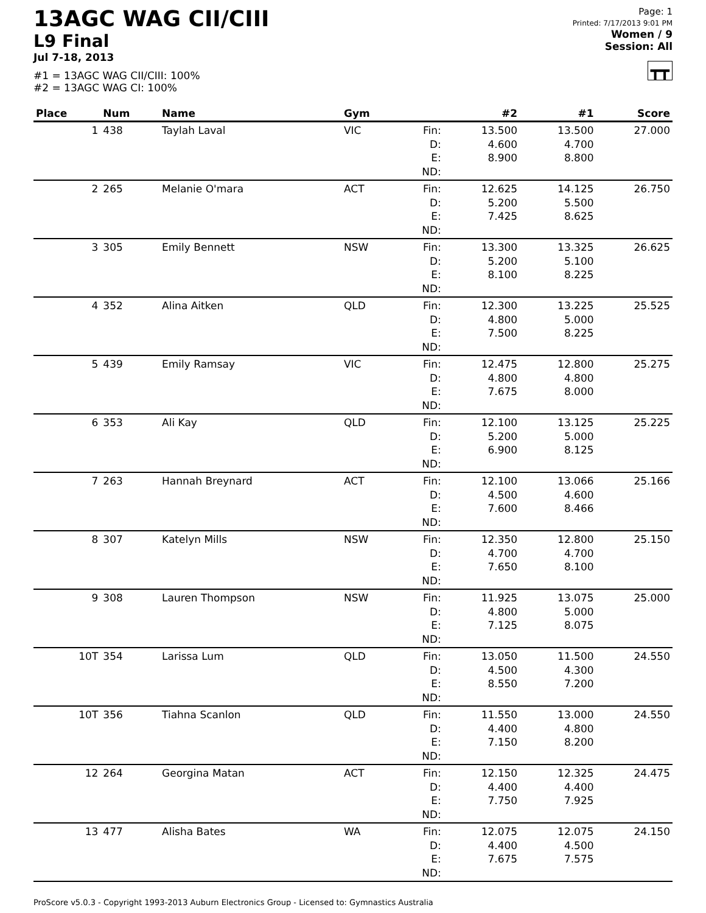13AGC WAG CII/CIII
L9 Final
Jul 7-18, 2013
#1 = 13AGC WAG CII/CIII: 100%
#2 = 13AGC WAG CI: 100%
Page: 1
Printed: 7/17/2013 9:01 PM
Women / 9
Session: All
┳┳
| Place | Num | Name | Gym | | #2 | #1 | Score |
| --- | --- | --- | --- | --- | --- | --- | --- |
| 1 | 438 | Taylah Laval | VIC | Fin: D: E: ND: | 13.500 4.600 8.900 | 13.500 4.700 8.800 | 27.000 |
| 2 | 265 | Melanie O'mara | ACT | Fin: D: E: ND: | 12.625 5.200 7.425 | 14.125 5.500 8.625 | 26.750 |
| 3 | 305 | Emily Bennett | NSW | Fin: D: E: ND: | 13.300 5.200 8.100 | 13.325 5.100 8.225 | 26.625 |
| 4 | 352 | Alina Aitken | QLD | Fin: D: E: ND: | 12.300 4.800 7.500 | 13.225 5.000 8.225 | 25.525 |
| 5 | 439 | Emily Ramsay | VIC | Fin: D: E: ND: | 12.475 4.800 7.675 | 12.800 4.800 8.000 | 25.275 |
| 6 | 353 | Ali Kay | QLD | Fin: D: E: ND: | 12.100 5.200 6.900 | 13.125 5.000 8.125 | 25.225 |
| 7 | 263 | Hannah Breynard | ACT | Fin: D: E: ND: | 12.100 4.500 7.600 | 13.066 4.600 8.466 | 25.166 |
| 8 | 307 | Katelyn Mills | NSW | Fin: D: E: ND: | 12.350 4.700 7.650 | 12.800 4.700 8.100 | 25.150 |
| 9 | 308 | Lauren Thompson | NSW | Fin: D: E: ND: | 11.925 4.800 7.125 | 13.075 5.000 8.075 | 25.000 |
| 10T | 354 | Larissa Lum | QLD | Fin: D: E: ND: | 13.050 4.500 8.550 | 11.500 4.300 7.200 | 24.550 |
| 10T | 356 | Tiahna Scanlon | QLD | Fin: D: E: ND: | 11.550 4.400 7.150 | 13.000 4.800 8.200 | 24.550 |
| 12 | 264 | Georgina Matan | ACT | Fin: D: E: ND: | 12.150 4.400 7.750 | 12.325 4.400 7.925 | 24.475 |
| 13 | 477 | Alisha Bates | WA | Fin: D: E: ND: | 12.075 4.400 7.675 | 12.075 4.500 7.575 | 24.150 |
ProScore v5.0.3 - Copyright 1993-2013 Auburn Electronics Group - Licensed to: Gymnastics Australia